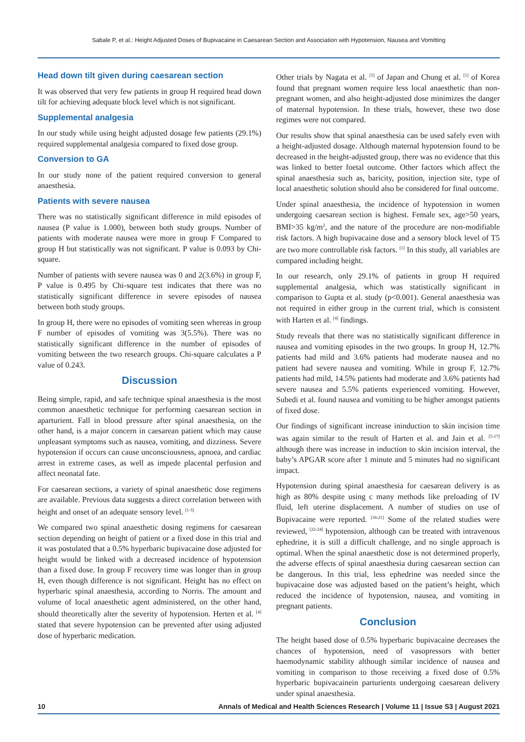Sabale P, et al.: Height Adjusted Doses of Bupivacaine in Caesarean Section and Association with Hypotension, Nausea and Vomitting
Head down tilt given during caesarean section
It was observed that very few patients in group H required head down tilt for achieving adequate block level which is not significant.
Supplemental analgesia
In our study while using height adjusted dosage few patients (29.1%) required supplemental analgesia compared to fixed dose group.
Conversion to GA
In our study none of the patient required conversion to general anaesthesia.
Patients with severe nausea
There was no statistically significant difference in mild episodes of nausea (P value is 1.000), between both study groups. Number of patients with moderate nausea were more in group F Compared to group H but statistically was not significant. P value is 0.093 by Chi-square.
Number of patients with severe nausea was 0 and 2(3.6%) in group F, P value is 0.495 by Chi-square test indicates that there was no statistically significant difference in severe episodes of nausea between both study groups.
In group H, there were no episodes of vomiting seen whereas in group F number of episodes of vomiting was 3(5.5%). There was no statistically significant difference in the number of episodes of vomiting between the two research groups. Chi-square calculates a P value of 0.243.
Discussion
Being simple, rapid, and safe technique spinal anaesthesia is the most common anaesthetic technique for performing caesarean section in aparturient. Fall in blood pressure after spinal anaesthesia, on the other hand, is a major concern in caesarean patient which may cause unpleasant symptoms such as nausea, vomiting, and dizziness. Severe hypotension if occurs can cause unconsciousness, apnoea, and cardiac arrest in extreme cases, as well as impede placental perfusion and affect neonatal fate.
For caesarean sections, a variety of spinal anaesthetic dose regimens are available. Previous data suggests a direct correlation between with height and onset of an adequate sensory level. <sup>[1-3]</sup>
We compared two spinal anaesthetic dosing regimens for caesarean section depending on height of patient or a fixed dose in this trial and it was postulated that a 0.5% hyperbaric bupivacaine dose adjusted for height would be linked with a decreased incidence of hypotension than a fixed dose. In group F recovery time was longer than in group H, even though difference is not significant. Height has no effect on hyperbaric spinal anaesthesia, according to Norris. The amount and volume of local anaesthetic agent administered, on the other hand, should theoretically alter the severity of hypotension. Herten et al. <sup>[4]</sup> stated that severe hypotension can be prevented after using adjusted dose of hyperbaric medication.
Other trials by Nagata et al. <sup>[5]</sup> of Japan and Chung et al. <sup>[1]</sup> of Korea found that pregnant women require less local anaesthetic than non-pregnant women, and also height-adjusted dose minimizes the danger of maternal hypotension. In these trials, however, these two dose regimes were not compared.
Our results show that spinal anaesthesia can be used safely even with a height-adjusted dosage. Although maternal hypotension found to be decreased in the height-adjusted group, there was no evidence that this was linked to better foetal outcome. Other factors which affect the spinal anaesthesia such as, baricity, position, injection site, type of local anaesthetic solution should also be considered for final outcome.
Under spinal anaesthesia, the incidence of hypotension in women undergoing caesarean section is highest. Female sex, age>50 years, BMI>35 kg/m<sup>2</sup>, and the nature of the procedure are non-modifiable risk factors. A high bupivacaine dose and a sensory block level of T5 are two more controllable risk factors. <sup>[1]</sup> In this study, all variables are compared including height.
In our research, only 29.1% of patients in group H required supplemental analgesia, which was statistically significant in comparison to Gupta et al. study (p<0.001). General anaesthesia was not required in either group in the current trial, which is consistent with Harten et al. <sup>[4]</sup> findings.
Study reveals that there was no statistically significant difference in nausea and vomiting episodes in the two groups. In group H, 12.7% patients had mild and 3.6% patients had moderate nausea and no patient had severe nausea and vomiting. While in group F, 12.7% patients had mild, 14.5% patients had moderate and 3.6% patients had severe nausea and 5.5% patients experienced vomiting. However, Subedi et al. found nausea and vomiting to be higher amongst patients of fixed dose.
Our findings of significant increase ininduction to skin incision time was again similar to the result of Harten et al. and Jain et al. <sup>[5-17]</sup> although there was increase in induction to skin incision interval, the baby’s APGAR score after 1 minute and 5 minutes had no significant impact.
Hypotension during spinal anaesthesia for caesarean delivery is as high as 80% despite using c many methods like preloading of IV fluid, left uterine displacement. A number of studies on use of Bupivacaine were reported. <sup>[18-21]</sup> Some of the related studies were reviewed, <sup>[22-24]</sup> hypotension, although can be treated with intravenous ephedrine, it is still a difficult challenge, and no single approach is optimal. When the spinal anaesthetic dose is not determined properly, the adverse effects of spinal anaesthesia during caesarean section can be dangerous. In this trial, less ephedrine was needed since the bupivacaine dose was adjusted based on the patient’s height, which reduced the incidence of hypotension, nausea, and vomiting in pregnant patients.
Conclusion
The height based dose of 0.5% hyperbaric bupivacaine decreases the chances of hypotension, need of vasopressors with better haemodynamic stability although similar incidence of nausea and vomiting in comparison to those receiving a fixed dose of 0.5% hyperbaric bupivacainein parturients undergoing caesarean delivery under spinal anaesthesia.
10 Annals of Medical and Health Sciences Research | Volume 11 | Issue S3 | August 2021